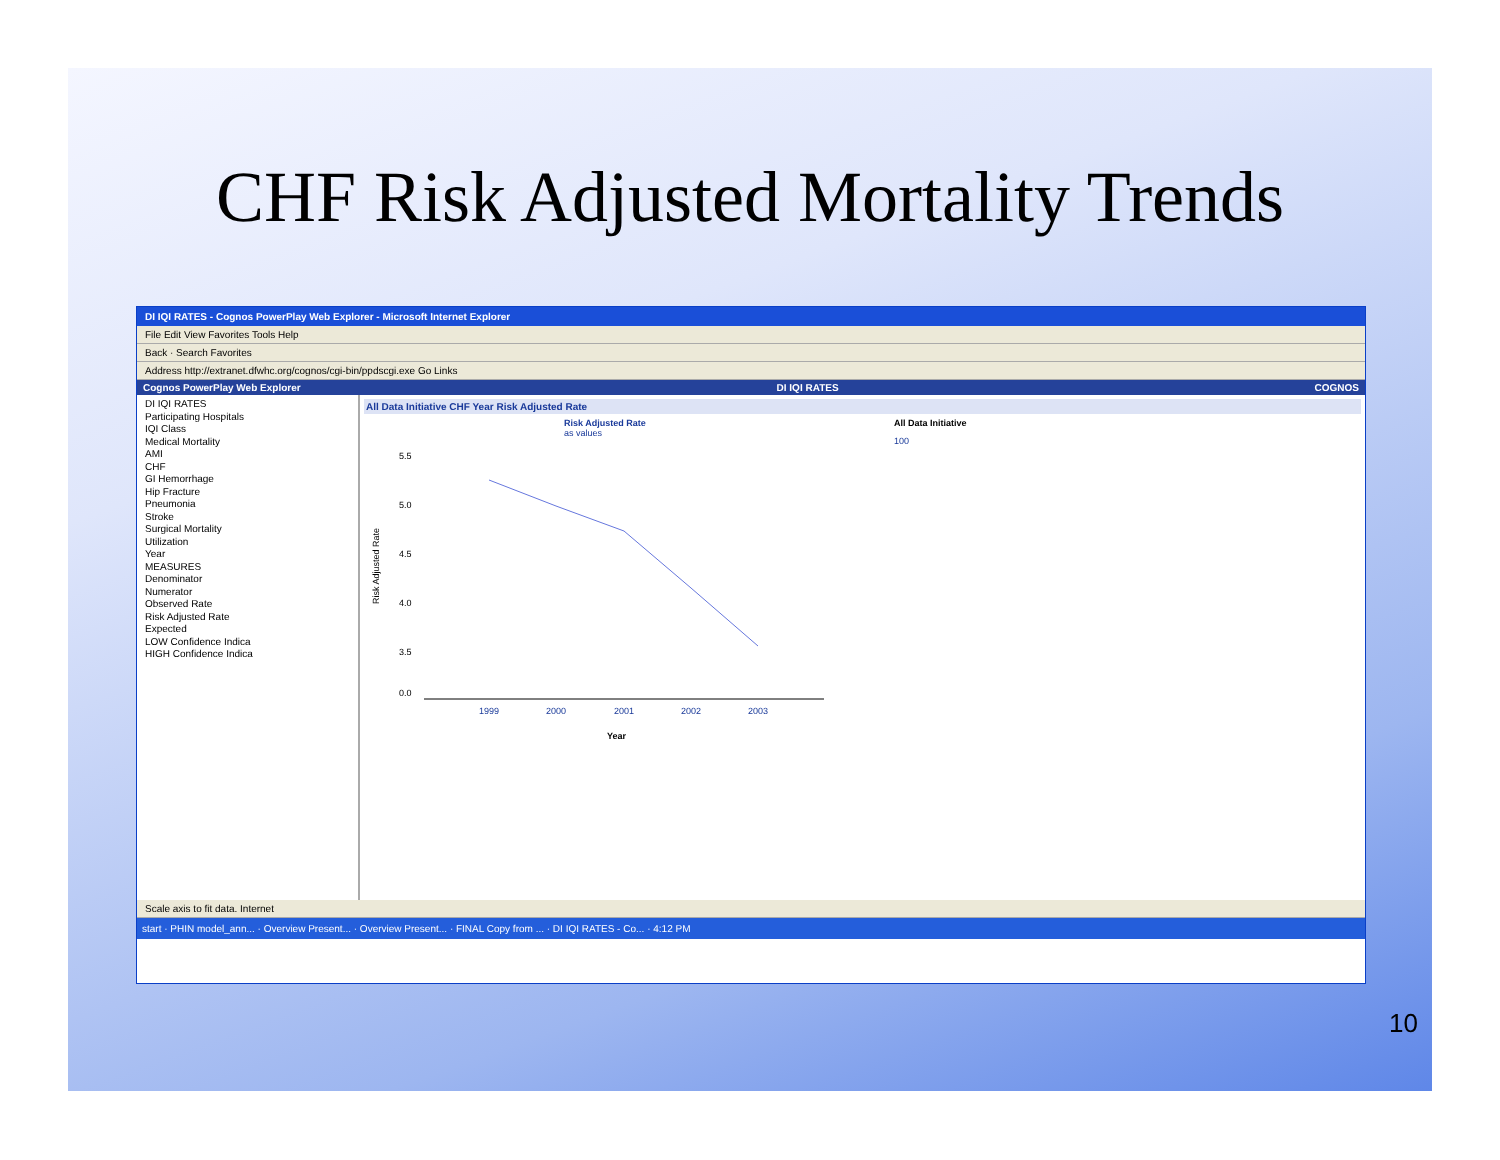CHF Risk Adjusted Mortality Trends
DI IQI RATES - Cognos PowerPlay Web Explorer - Microsoft Internet Explorer
File Edit View Favorites Tools Help
Back · Search Favorites
Address http://extranet.dfwhc.org/cognos/cgi-bin/ppdscgi.exe Go Links
Cognos PowerPlay Web Explorer DI IQI RATES COGNOS
DI IQI RATES
Participating Hospitals
IQI Class
Medical Mortality
AMI
CHF
GI Hemorrhage
Hip Fracture
Pneumonia
Stroke
Surgical Mortality
Utilization
Year
MEASURES
Denominator
Numerator
Observed Rate
Risk Adjusted Rate
Expected
LOW Confidence Indica
HIGH Confidence Indica
All Data Initiative CHF Year Risk Adjusted Rate
Risk Adjusted Rate
as values
All Data Initiative
100
5.5
5.0
4.5
4.0
3.5
0.0
Risk Adjusted Rate
1999
2000
2001
2002
2003
Year
Scale axis to fit data. Internet
start · PHIN model_ann... · Overview Present... · Overview Present... · FINAL Copy from ... · DI IQI RATES - Co... · 4:12 PM
10